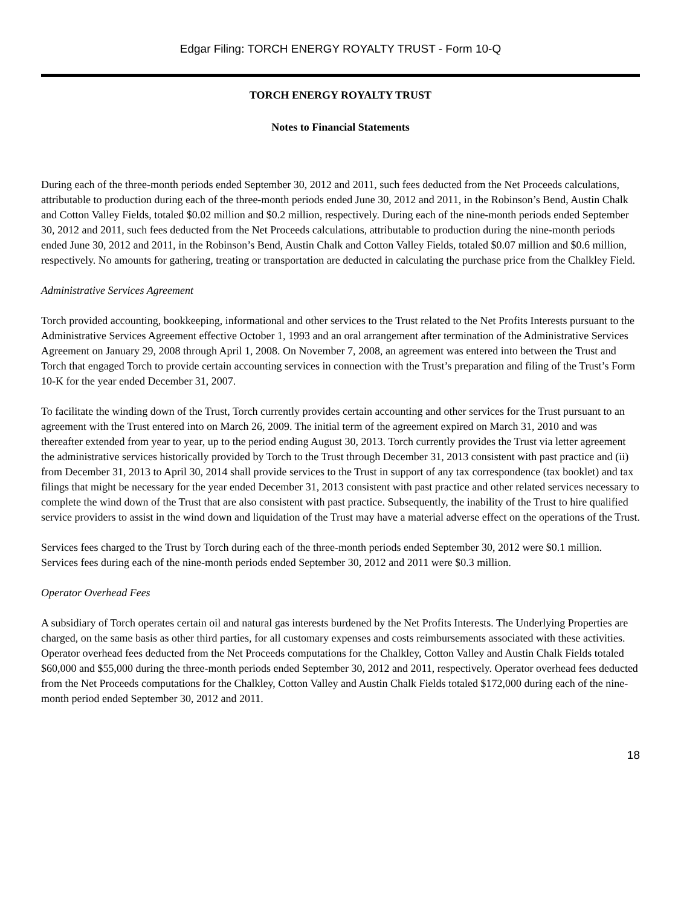Edgar Filing: TORCH ENERGY ROYALTY TRUST - Form 10-Q
TORCH ENERGY ROYALTY TRUST
Notes to Financial Statements
During each of the three-month periods ended September 30, 2012 and 2011, such fees deducted from the Net Proceeds calculations, attributable to production during each of the three-month periods ended June 30, 2012 and 2011, in the Robinson’s Bend, Austin Chalk and Cotton Valley Fields, totaled $0.02 million and $0.2 million, respectively. During each of the nine-month periods ended September 30, 2012 and 2011, such fees deducted from the Net Proceeds calculations, attributable to production during the nine-month periods ended June 30, 2012 and 2011, in the Robinson’s Bend, Austin Chalk and Cotton Valley Fields, totaled $0.07 million and $0.6 million, respectively. No amounts for gathering, treating or transportation are deducted in calculating the purchase price from the Chalkley Field.
Administrative Services Agreement
Torch provided accounting, bookkeeping, informational and other services to the Trust related to the Net Profits Interests pursuant to the Administrative Services Agreement effective October 1, 1993 and an oral arrangement after termination of the Administrative Services Agreement on January 29, 2008 through April 1, 2008. On November 7, 2008, an agreement was entered into between the Trust and Torch that engaged Torch to provide certain accounting services in connection with the Trust’s preparation and filing of the Trust’s Form 10-K for the year ended December 31, 2007.
To facilitate the winding down of the Trust, Torch currently provides certain accounting and other services for the Trust pursuant to an agreement with the Trust entered into on March 26, 2009. The initial term of the agreement expired on March 31, 2010 and was thereafter extended from year to year, up to the period ending August 30, 2013. Torch currently provides the Trust via letter agreement the administrative services historically provided by Torch to the Trust through December 31, 2013 consistent with past practice and (ii) from December 31, 2013 to April 30, 2014 shall provide services to the Trust in support of any tax correspondence (tax booklet) and tax filings that might be necessary for the year ended December 31, 2013 consistent with past practice and other related services necessary to complete the wind down of the Trust that are also consistent with past practice. Subsequently, the inability of the Trust to hire qualified service providers to assist in the wind down and liquidation of the Trust may have a material adverse effect on the operations of the Trust.
Services fees charged to the Trust by Torch during each of the three-month periods ended September 30, 2012 were $0.1 million. Services fees during each of the nine-month periods ended September 30, 2012 and 2011 were $0.3 million.
Operator Overhead Fees
A subsidiary of Torch operates certain oil and natural gas interests burdened by the Net Profits Interests. The Underlying Properties are charged, on the same basis as other third parties, for all customary expenses and costs reimbursements associated with these activities. Operator overhead fees deducted from the Net Proceeds computations for the Chalkley, Cotton Valley and Austin Chalk Fields totaled $60,000 and $55,000 during the three-month periods ended September 30, 2012 and 2011, respectively. Operator overhead fees deducted from the Net Proceeds computations for the Chalkley, Cotton Valley and Austin Chalk Fields totaled $172,000 during each of the nine-month period ended September 30, 2012 and 2011.
18